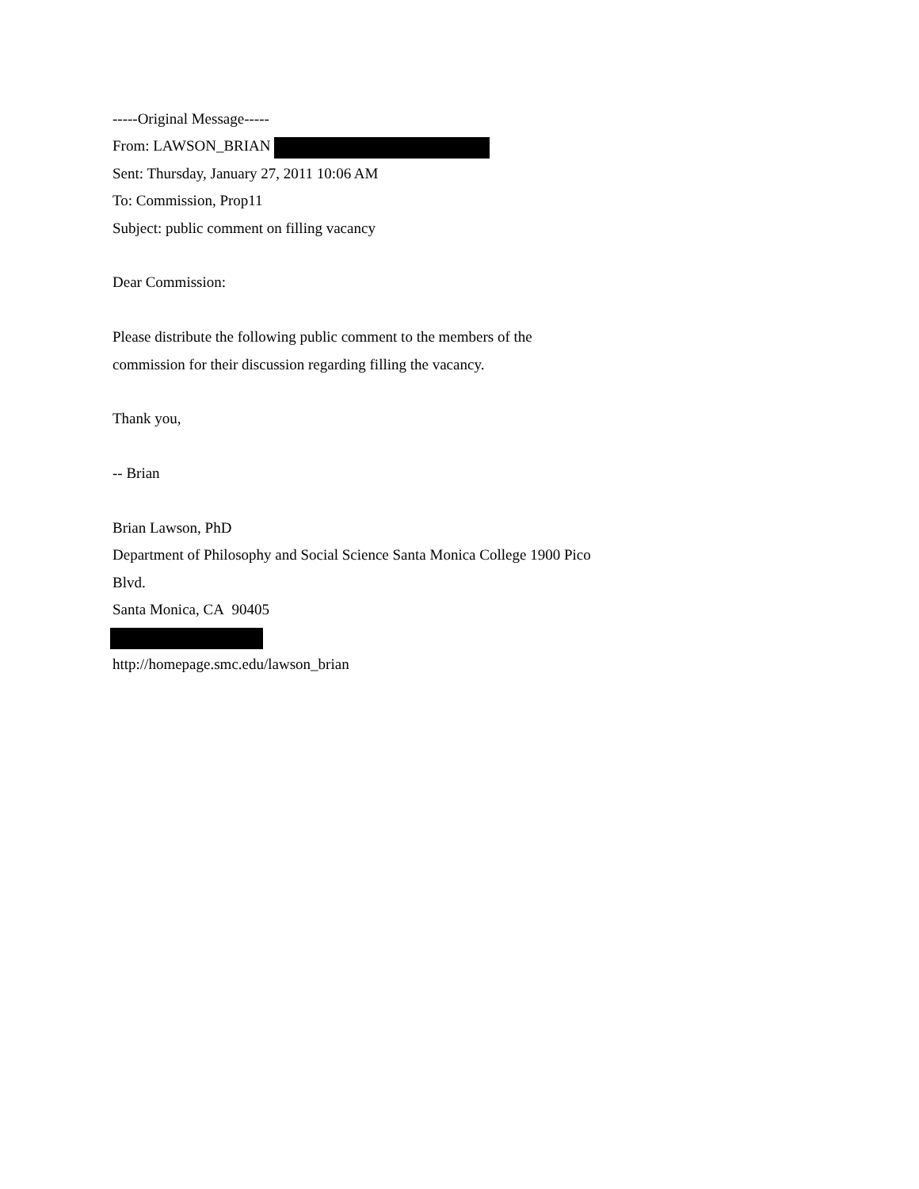-----Original Message-----
From: LAWSON_BRIAN
Sent: Thursday, January 27, 2011 10:06 AM
To: Commission, Prop11
Subject: public comment on filling vacancy
Dear Commission:
Please distribute the following public comment to the members of the
commission for their discussion regarding filling the vacancy.
Thank you,
-- Brian
Brian Lawson, PhD
Department of Philosophy and Social Science Santa Monica College 1900 Pico
Blvd.
Santa Monica, CA 90405
http://homepage.smc.edu/lawson_brian